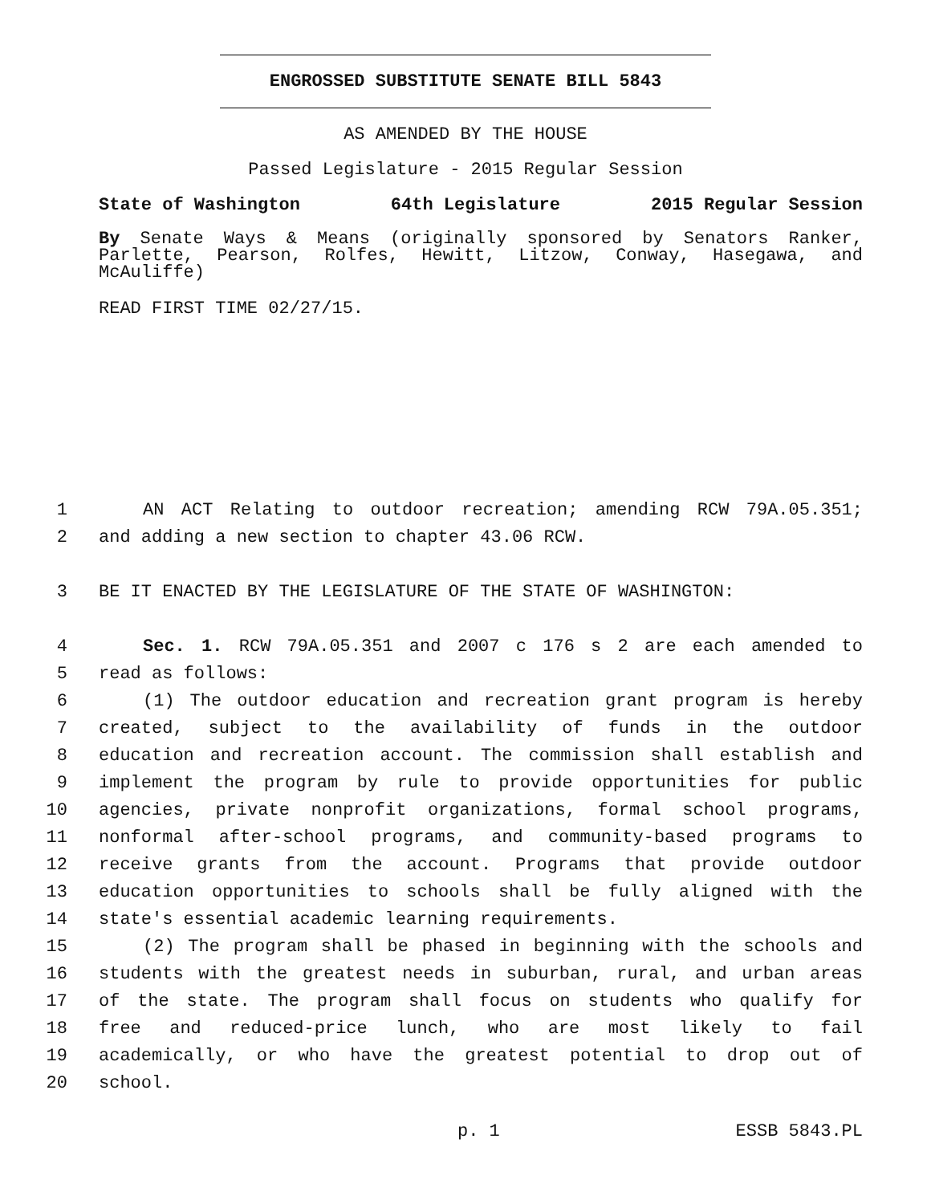ENGROSSED SUBSTITUTE SENATE BILL 5843
AS AMENDED BY THE HOUSE
Passed Legislature - 2015 Regular Session
State of Washington 64th Legislature 2015 Regular Session
By Senate Ways & Means (originally sponsored by Senators Ranker, Parlette, Pearson, Rolfes, Hewitt, Litzow, Conway, Hasegawa, and McAuliffe)
READ FIRST TIME 02/27/15.
1 AN ACT Relating to outdoor recreation; amending RCW 79A.05.351;
2 and adding a new section to chapter 43.06 RCW.
3 BE IT ENACTED BY THE LEGISLATURE OF THE STATE OF WASHINGTON:
4 Sec. 1. RCW 79A.05.351 and 2007 c 176 s 2 are each amended to
5 read as follows:
6 (1) The outdoor education and recreation grant program is hereby
7 created, subject to the availability of funds in the outdoor
8 education and recreation account. The commission shall establish and
9 implement the program by rule to provide opportunities for public
10 agencies, private nonprofit organizations, formal school programs,
11 nonformal after-school programs, and community-based programs to
12 receive grants from the account. Programs that provide outdoor
13 education opportunities to schools shall be fully aligned with the
14 state's essential academic learning requirements.
15 (2) The program shall be phased in beginning with the schools and
16 students with the greatest needs in suburban, rural, and urban areas
17 of the state. The program shall focus on students who qualify for
18 free and reduced-price lunch, who are most likely to fail
19 academically, or who have the greatest potential to drop out of
20 school.
p. 1 ESSB 5843.PL